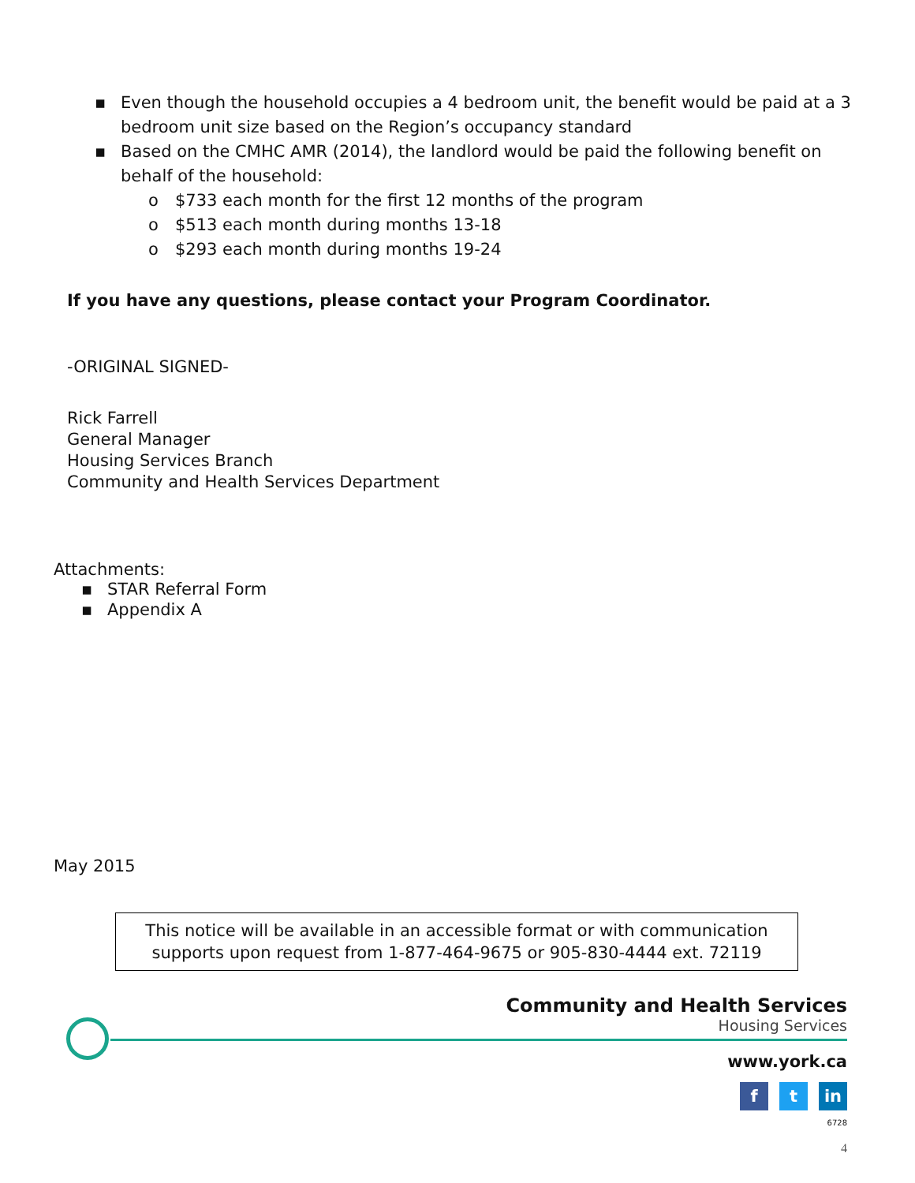▪ Even though the household occupies a 4 bedroom unit, the benefit would be paid at a 3 bedroom unit size based on the Region’s occupancy standard
▪ Based on the CMHC AMR (2014), the landlord would be paid the following benefit on behalf of the household:
o $733 each month for the first 12 months of the program
o $513 each month during months 13-18
o $293 each month during months 19-24
If you have any questions, please contact your Program Coordinator.
-ORIGINAL SIGNED-
Rick Farrell
General Manager
Housing Services Branch
Community and Health Services Department
Attachments:
▪ STAR Referral Form
▪ Appendix A
May 2015
This notice will be available in an accessible format or with communication
supports upon request from 1-877-464-9675 or 905-830-4444 ext. 72119
Community and Health Services
Housing Services
www.york.ca
f t in
6728
4